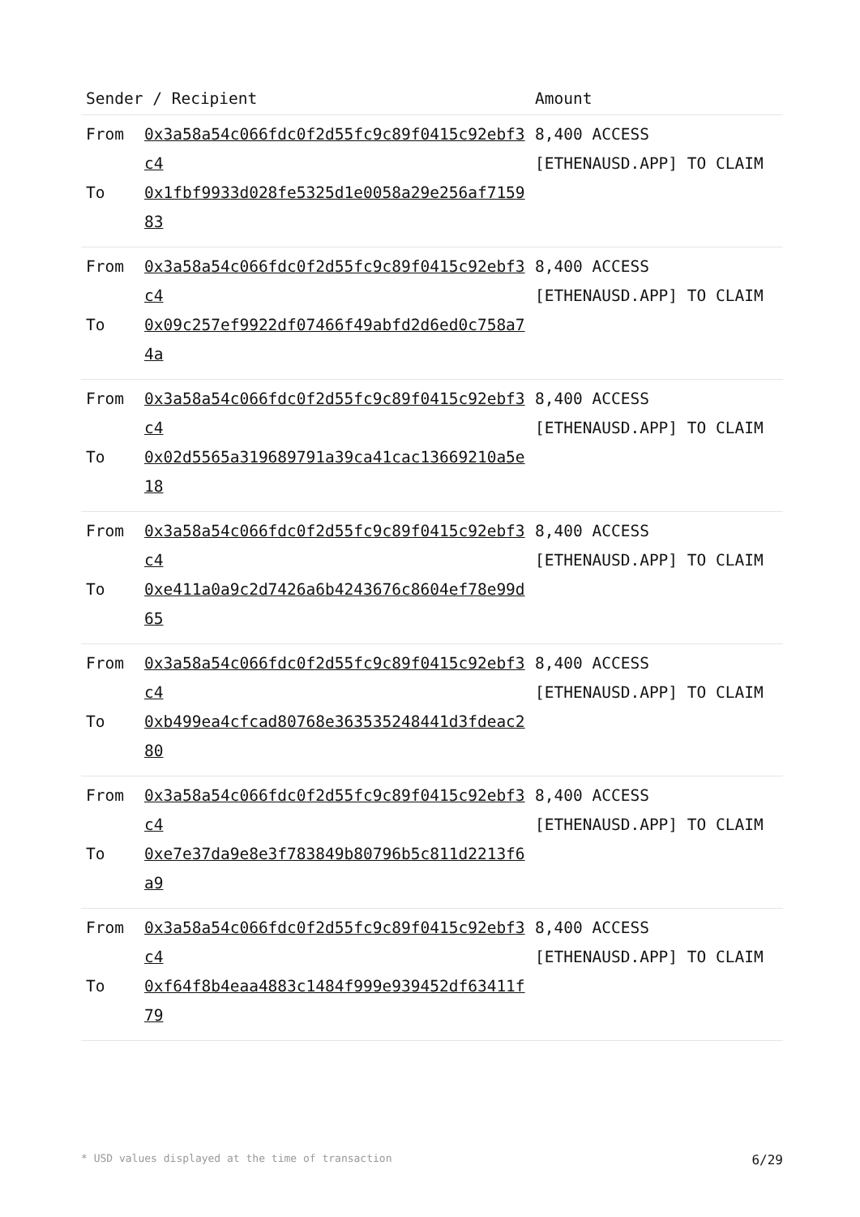| Sender / Recipient | | Amount |
| --- | --- | --- |
| From To | 0x3a58a54c066fdc0f2d55fc9c89f0415c92ebf3c4 0x1fbf9933d028fe5325d1e0058a29e256af715983 | 8,400 ACCESS [ETHENAUSD.APP] TO CLAIM |
| From To | 0x3a58a54c066fdc0f2d55fc9c89f0415c92ebf3c4 0x09c257ef9922df07466f49abfd2d6ed0c758a74a | 8,400 ACCESS [ETHENAUSD.APP] TO CLAIM |
| From To | 0x3a58a54c066fdc0f2d55fc9c89f0415c92ebf3c4 0x02d5565a319689791a39ca41cac13669210a5e18 | 8,400 ACCESS [ETHENAUSD.APP] TO CLAIM |
| From To | 0x3a58a54c066fdc0f2d55fc9c89f0415c92ebf3c4 0xe411a0a9c2d7426a6b4243676c8604ef78e99d65 | 8,400 ACCESS [ETHENAUSD.APP] TO CLAIM |
| From To | 0x3a58a54c066fdc0f2d55fc9c89f0415c92ebf3c4 0xb499ea4cfcad80768e363535248441d3fdeac280 | 8,400 ACCESS [ETHENAUSD.APP] TO CLAIM |
| From To | 0x3a58a54c066fdc0f2d55fc9c89f0415c92ebf3c4 0xe7e37da9e8e3f783849b80796b5c811d2213f6a9 | 8,400 ACCESS [ETHENAUSD.APP] TO CLAIM |
| From To | 0x3a58a54c066fdc0f2d55fc9c89f0415c92ebf3c4 0xf64f8b4eaa4883c1484f999e939452df63411f79 | 8,400 ACCESS [ETHENAUSD.APP] TO CLAIM |
* USD values displayed at the time of transaction 6/29